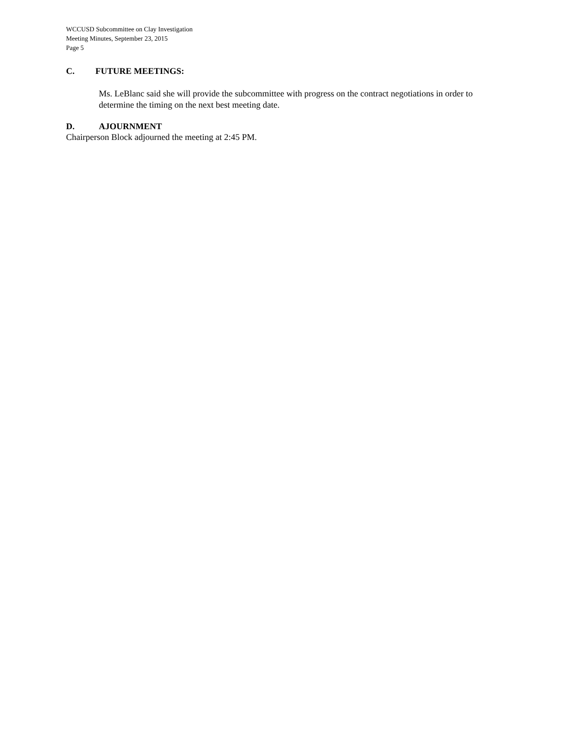WCCUSD Subcommittee on Clay Investigation
Meeting Minutes, September 23, 2015
Page 5
C. FUTURE MEETINGS:
Ms. LeBlanc said she will provide the subcommittee with progress on the contract negotiations in order to determine the timing on the next best meeting date.
D. AJOURNMENT
Chairperson Block adjourned the meeting at 2:45 PM.